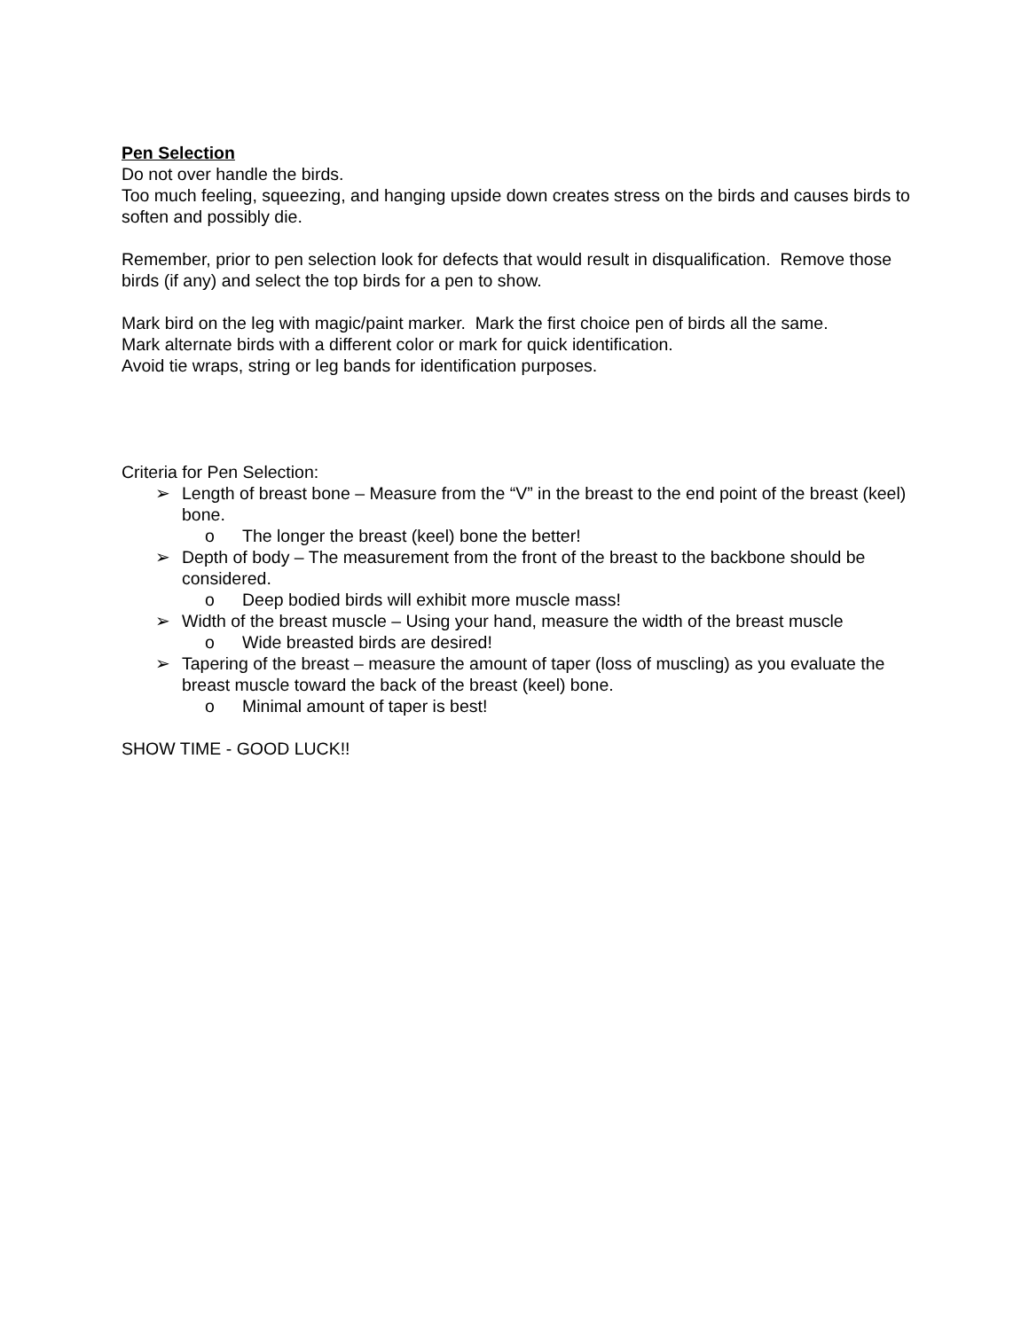Pen Selection
Do not over handle the birds.
Too much feeling, squeezing, and hanging upside down creates stress on the birds and causes birds to soften and possibly die.
Remember, prior to pen selection look for defects that would result in disqualification. Remove those birds (if any) and select the top birds for a pen to show.
Mark bird on the leg with magic/paint marker. Mark the first choice pen of birds all the same.
Mark alternate birds with a different color or mark for quick identification.
Avoid tie wraps, string or leg bands for identification purposes.
Criteria for Pen Selection:
➢ Length of breast bone – Measure from the “V” in the breast to the end point of the breast (keel) bone.
o The longer the breast (keel) bone the better!
➢ Depth of body – The measurement from the front of the breast to the backbone should be considered.
o Deep bodied birds will exhibit more muscle mass!
➢ Width of the breast muscle – Using your hand, measure the width of the breast muscle
o Wide breasted birds are desired!
➢ Tapering of the breast – measure the amount of taper (loss of muscling) as you evaluate the breast muscle toward the back of the breast (keel) bone.
o Minimal amount of taper is best!
SHOW TIME - GOOD LUCK!!